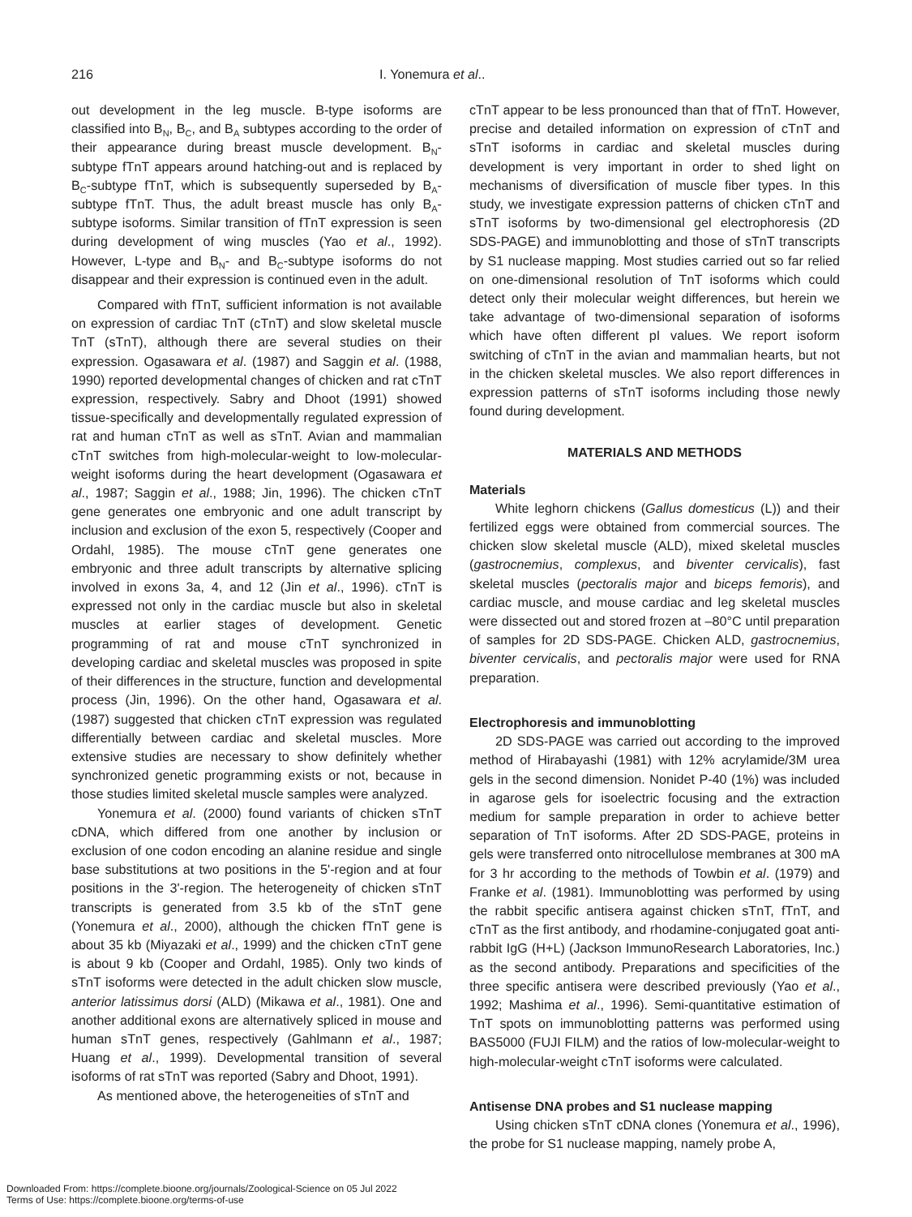216 I. Yonemura et al..
out development in the leg muscle. B-type isoforms are classified into B<sub>N</sub>, B<sub>C</sub>, and B<sub>A</sub> subtypes according to the order of their appearance during breast muscle development. B<sub>N</sub>-subtype fTnT appears around hatching-out and is replaced by B<sub>C</sub>-subtype fTnT, which is subsequently superseded by B<sub>A</sub>-subtype fTnT. Thus, the adult breast muscle has only B<sub>A</sub>-subtype isoforms. Similar transition of fTnT expression is seen during development of wing muscles (Yao et al., 1992). However, L-type and B<sub>N</sub>- and B<sub>C</sub>-subtype isoforms do not disappear and their expression is continued even in the adult.
Compared with fTnT, sufficient information is not available on expression of cardiac TnT (cTnT) and slow skeletal muscle TnT (sTnT), although there are several studies on their expression. Ogasawara et al. (1987) and Saggin et al. (1988, 1990) reported developmental changes of chicken and rat cTnT expression, respectively. Sabry and Dhoot (1991) showed tissue-specifically and developmentally regulated expression of rat and human cTnT as well as sTnT. Avian and mammalian cTnT switches from high-molecular-weight to low-molecular-weight isoforms during the heart development (Ogasawara et al., 1987; Saggin et al., 1988; Jin, 1996). The chicken cTnT gene generates one embryonic and one adult transcript by inclusion and exclusion of the exon 5, respectively (Cooper and Ordahl, 1985). The mouse cTnT gene generates one embryonic and three adult transcripts by alternative splicing involved in exons 3a, 4, and 12 (Jin et al., 1996). cTnT is expressed not only in the cardiac muscle but also in skeletal muscles at earlier stages of development. Genetic programming of rat and mouse cTnT synchronized in developing cardiac and skeletal muscles was proposed in spite of their differences in the structure, function and developmental process (Jin, 1996). On the other hand, Ogasawara et al. (1987) suggested that chicken cTnT expression was regulated differentially between cardiac and skeletal muscles. More extensive studies are necessary to show definitely whether synchronized genetic programming exists or not, because in those studies limited skeletal muscle samples were analyzed.
Yonemura et al. (2000) found variants of chicken sTnT cDNA, which differed from one another by inclusion or exclusion of one codon encoding an alanine residue and single base substitutions at two positions in the 5'-region and at four positions in the 3'-region. The heterogeneity of chicken sTnT transcripts is generated from 3.5 kb of the sTnT gene (Yonemura et al., 2000), although the chicken fTnT gene is about 35 kb (Miyazaki et al., 1999) and the chicken cTnT gene is about 9 kb (Cooper and Ordahl, 1985). Only two kinds of sTnT isoforms were detected in the adult chicken slow muscle, anterior latissimus dorsi (ALD) (Mikawa et al., 1981). One and another additional exons are alternatively spliced in mouse and human sTnT genes, respectively (Gahlmann et al., 1987; Huang et al., 1999). Developmental transition of several isoforms of rat sTnT was reported (Sabry and Dhoot, 1991).
As mentioned above, the heterogeneities of sTnT and
cTnT appear to be less pronounced than that of fTnT. However, precise and detailed information on expression of cTnT and sTnT isoforms in cardiac and skeletal muscles during development is very important in order to shed light on mechanisms of diversification of muscle fiber types. In this study, we investigate expression patterns of chicken cTnT and sTnT isoforms by two-dimensional gel electrophoresis (2D SDS-PAGE) and immunoblotting and those of sTnT transcripts by S1 nuclease mapping. Most studies carried out so far relied on one-dimensional resolution of TnT isoforms which could detect only their molecular weight differences, but herein we take advantage of two-dimensional separation of isoforms which have often different pI values. We report isoform switching of cTnT in the avian and mammalian hearts, but not in the chicken skeletal muscles. We also report differences in expression patterns of sTnT isoforms including those newly found during development.
MATERIALS AND METHODS
Materials
White leghorn chickens (Gallus domesticus (L)) and their fertilized eggs were obtained from commercial sources. The chicken slow skeletal muscle (ALD), mixed skeletal muscles (gastrocnemius, complexus, and biventer cervicalis), fast skeletal muscles (pectoralis major and biceps femoris), and cardiac muscle, and mouse cardiac and leg skeletal muscles were dissected out and stored frozen at –80°C until preparation of samples for 2D SDS-PAGE. Chicken ALD, gastrocnemius, biventer cervicalis, and pectoralis major were used for RNA preparation.
Electrophoresis and immunoblotting
2D SDS-PAGE was carried out according to the improved method of Hirabayashi (1981) with 12% acrylamide/3M urea gels in the second dimension. Nonidet P-40 (1%) was included in agarose gels for isoelectric focusing and the extraction medium for sample preparation in order to achieve better separation of TnT isoforms. After 2D SDS-PAGE, proteins in gels were transferred onto nitrocellulose membranes at 300 mA for 3 hr according to the methods of Towbin et al. (1979) and Franke et al. (1981). Immunoblotting was performed by using the rabbit specific antisera against chicken sTnT, fTnT, and cTnT as the first antibody, and rhodamine-conjugated goat anti-rabbit IgG (H+L) (Jackson ImmunoResearch Laboratories, Inc.) as the second antibody. Preparations and specificities of the three specific antisera were described previously (Yao et al., 1992; Mashima et al., 1996). Semi-quantitative estimation of TnT spots on immunoblotting patterns was performed using BAS5000 (FUJI FILM) and the ratios of low-molecular-weight to high-molecular-weight cTnT isoforms were calculated.
Antisense DNA probes and S1 nuclease mapping
Using chicken sTnT cDNA clones (Yonemura et al., 1996), the probe for S1 nuclease mapping, namely probe A,
Downloaded From: https://complete.bioone.org/journals/Zoological-Science on 05 Jul 2022
Terms of Use: https://complete.bioone.org/terms-of-use